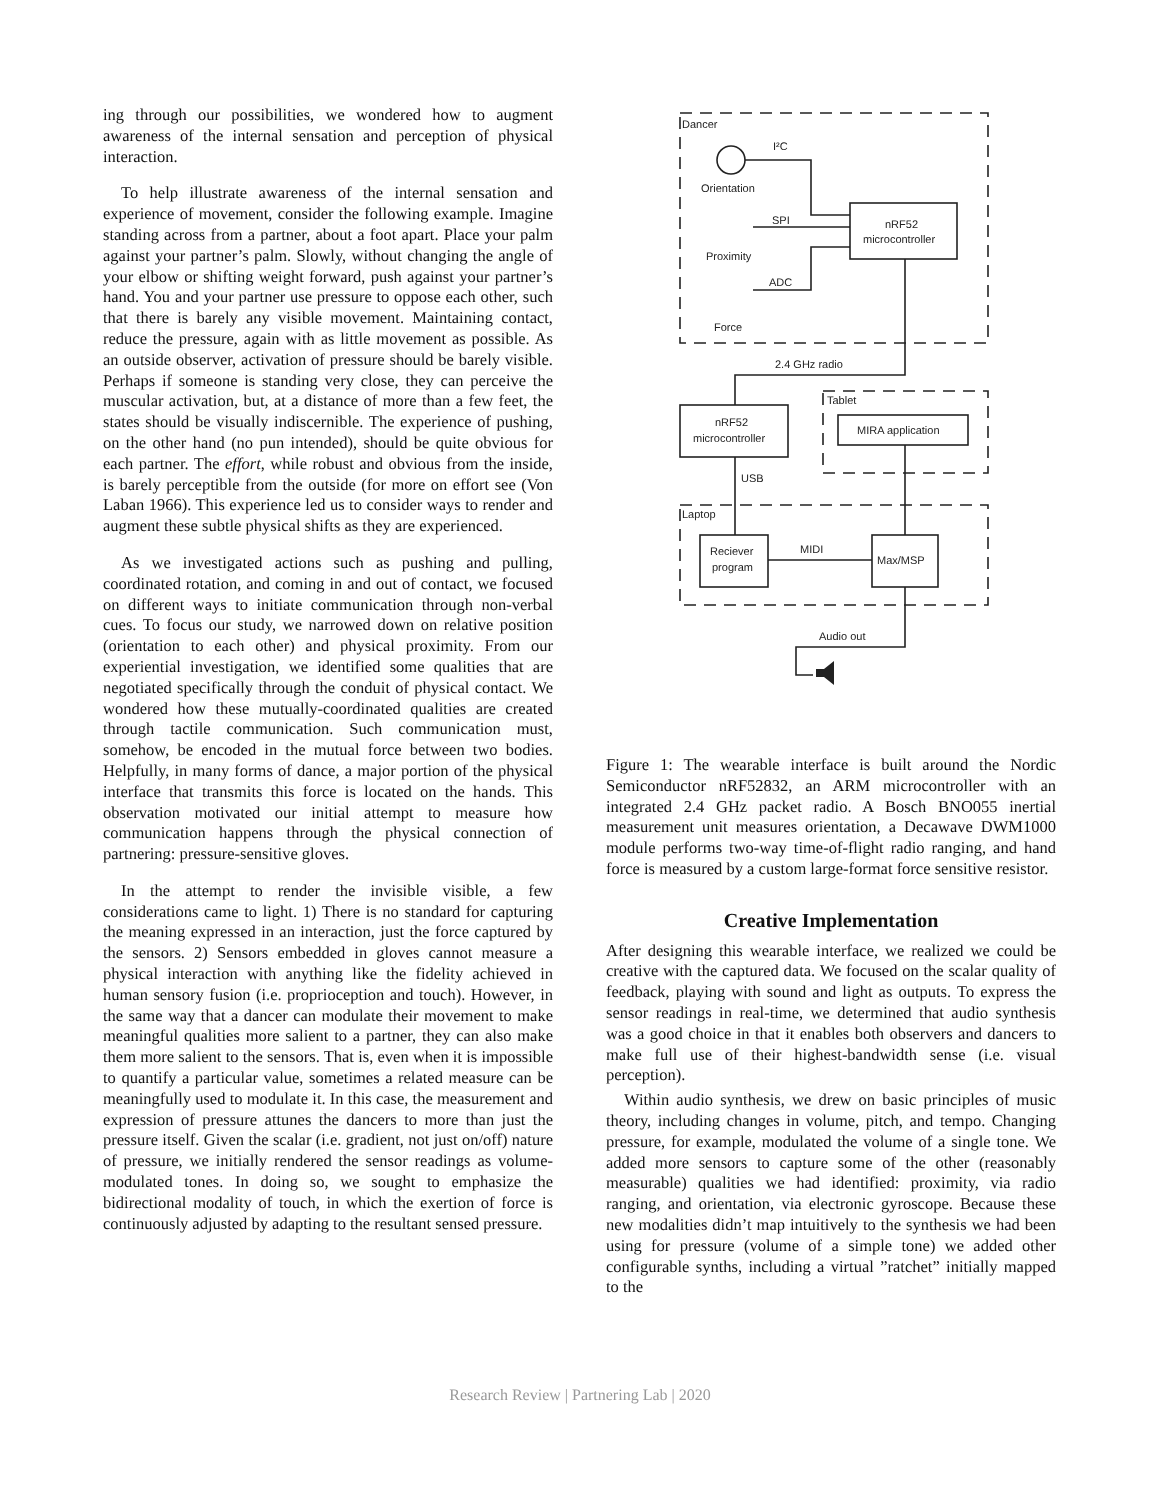ing through our possibilities, we wondered how to augment awareness of the internal sensation and perception of physical interaction.
To help illustrate awareness of the internal sensation and experience of movement, consider the following example. Imagine standing across from a partner, about a foot apart. Place your palm against your partner’s palm. Slowly, without changing the angle of your elbow or shifting weight forward, push against your partner’s hand. You and your partner use pressure to oppose each other, such that there is barely any visible movement. Maintaining contact, reduce the pressure, again with as little movement as possible. As an outside observer, activation of pressure should be barely visible. Perhaps if someone is standing very close, they can perceive the muscular activation, but, at a distance of more than a few feet, the states should be visually indiscernible. The experience of pushing, on the other hand (no pun intended), should be quite obvious for each partner. The effort, while robust and obvious from the inside, is barely perceptible from the outside (for more on effort see (Von Laban 1966). This experience led us to consider ways to render and augment these subtle physical shifts as they are experienced.
As we investigated actions such as pushing and pulling, coordinated rotation, and coming in and out of contact, we focused on different ways to initiate communication through non-verbal cues. To focus our study, we narrowed down on relative position (orientation to each other) and physical proximity. From our experiential investigation, we identified some qualities that are negotiated specifically through the conduit of physical contact. We wondered how these mutually-coordinated qualities are created through tactile communication. Such communication must, somehow, be encoded in the mutual force between two bodies. Helpfully, in many forms of dance, a major portion of the physical interface that transmits this force is located on the hands. This observation motivated our initial attempt to measure how communication happens through the physical connection of partnering: pressure-sensitive gloves.
In the attempt to render the invisible visible, a few considerations came to light. 1) There is no standard for capturing the meaning expressed in an interaction, just the force captured by the sensors. 2) Sensors embedded in gloves cannot measure a physical interaction with anything like the fidelity achieved in human sensory fusion (i.e. proprioception and touch). However, in the same way that a dancer can modulate their movement to make meaningful qualities more salient to a partner, they can also make them more salient to the sensors. That is, even when it is impossible to quantify a particular value, sometimes a related measure can be meaningfully used to modulate it. In this case, the measurement and expression of pressure attunes the dancers to more than just the pressure itself. Given the scalar (i.e. gradient, not just on/off) nature of pressure, we initially rendered the sensor readings as volume-modulated tones. In doing so, we sought to emphasize the bidirectional modality of touch, in which the exertion of force is continuously adjusted by adapting to the resultant sensed pressure.
Dancer
I²C
Orientation
SPI
Proximity
ADC
Force
nRF52
microcontroller
2.4 GHz radio
Tablet
nRF52
microcontroller
MIRA application
USB
Laptop
Reciever
program
MIDI
Max/MSP
Audio out
Figure 1: The wearable interface is built around the Nordic Semiconductor nRF52832, an ARM microcontroller with an integrated 2.4 GHz packet radio. A Bosch BNO055 inertial measurement unit measures orientation, a Decawave DWM1000 module performs two-way time-of-flight radio ranging, and hand force is measured by a custom large-format force sensitive resistor.
Creative Implementation
After designing this wearable interface, we realized we could be creative with the captured data. We focused on the scalar quality of feedback, playing with sound and light as outputs. To express the sensor readings in real-time, we determined that audio synthesis was a good choice in that it enables both observers and dancers to make full use of their highest-bandwidth sense (i.e. visual perception).
Within audio synthesis, we drew on basic principles of music theory, including changes in volume, pitch, and tempo. Changing pressure, for example, modulated the volume of a single tone. We added more sensors to capture some of the other (reasonably measurable) qualities we had identified: proximity, via radio ranging, and orientation, via electronic gyroscope. Because these new modalities didn’t map intuitively to the synthesis we had been using for pressure (volume of a simple tone) we added other configurable synths, including a virtual ”ratchet” initially mapped to the
Research Review | Partnering Lab | 2020